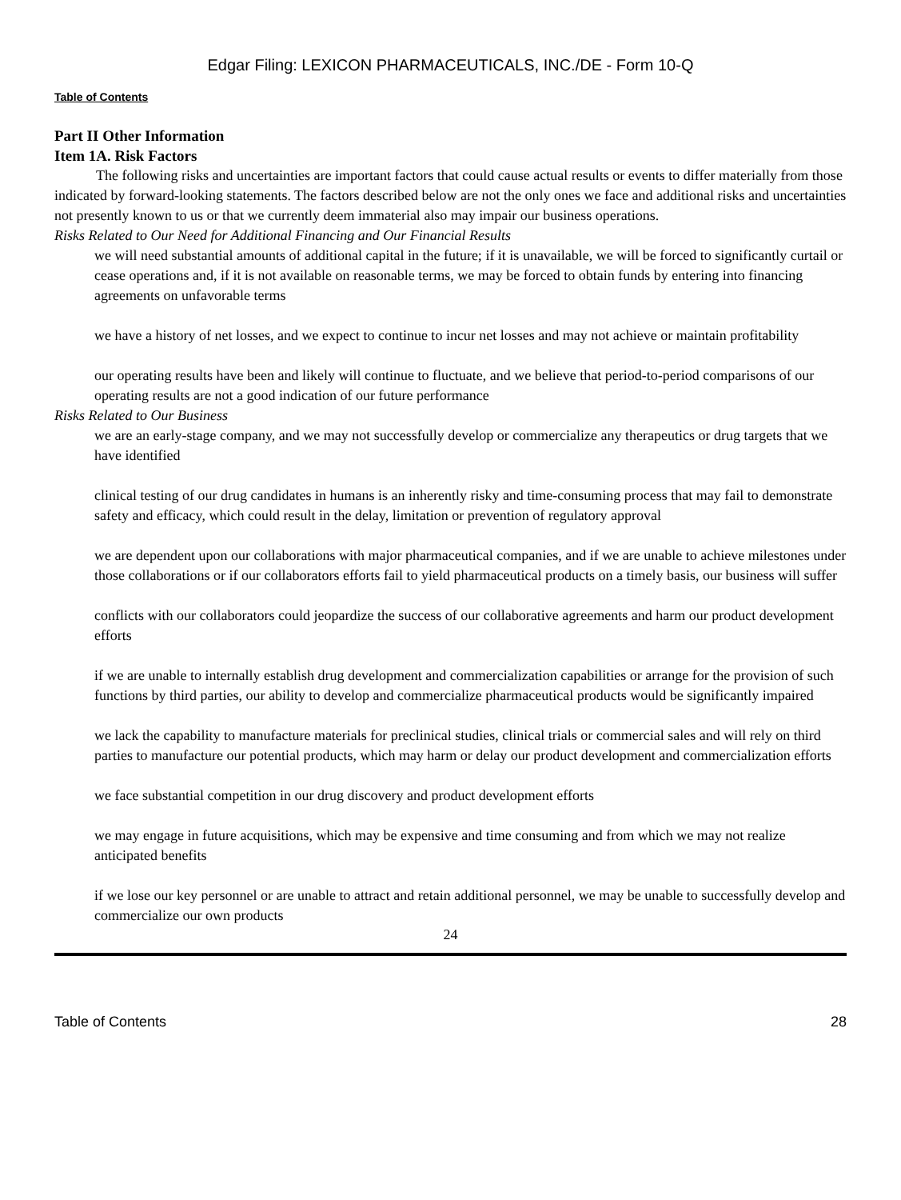Edgar Filing: LEXICON PHARMACEUTICALS, INC./DE - Form 10-Q
Table of Contents
Part II Other Information
Item 1A. Risk Factors
The following risks and uncertainties are important factors that could cause actual results or events to differ materially from those indicated by forward-looking statements. The factors described below are not the only ones we face and additional risks and uncertainties not presently known to us or that we currently deem immaterial also may impair our business operations.
Risks Related to Our Need for Additional Financing and Our Financial Results
we will need substantial amounts of additional capital in the future; if it is unavailable, we will be forced to significantly curtail or cease operations and, if it is not available on reasonable terms, we may be forced to obtain funds by entering into financing agreements on unfavorable terms
we have a history of net losses, and we expect to continue to incur net losses and may not achieve or maintain profitability
our operating results have been and likely will continue to fluctuate, and we believe that period-to-period comparisons of our operating results are not a good indication of our future performance
Risks Related to Our Business
we are an early-stage company, and we may not successfully develop or commercialize any therapeutics or drug targets that we have identified
clinical testing of our drug candidates in humans is an inherently risky and time-consuming process that may fail to demonstrate safety and efficacy, which could result in the delay, limitation or prevention of regulatory approval
we are dependent upon our collaborations with major pharmaceutical companies, and if we are unable to achieve milestones under those collaborations or if our collaborators efforts fail to yield pharmaceutical products on a timely basis, our business will suffer
conflicts with our collaborators could jeopardize the success of our collaborative agreements and harm our product development efforts
if we are unable to internally establish drug development and commercialization capabilities or arrange for the provision of such functions by third parties, our ability to develop and commercialize pharmaceutical products would be significantly impaired
we lack the capability to manufacture materials for preclinical studies, clinical trials or commercial sales and will rely on third parties to manufacture our potential products, which may harm or delay our product development and commercialization efforts
we face substantial competition in our drug discovery and product development efforts
we may engage in future acquisitions, which may be expensive and time consuming and from which we may not realize anticipated benefits
if we lose our key personnel or are unable to attract and retain additional personnel, we may be unable to successfully develop and commercialize our own products
24
Table of Contents 28